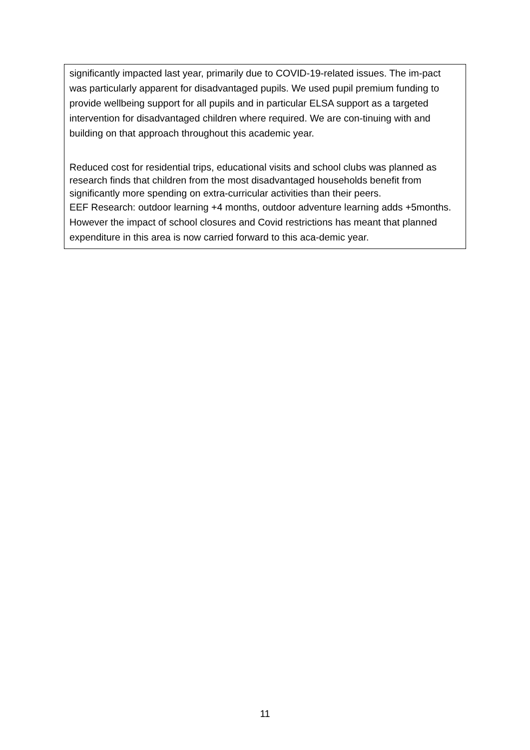| significantly impacted last year, primarily due to COVID-19-related issues. The im-pact was particularly apparent for disadvantaged pupils. We used pupil premium funding to provide wellbeing support for all pupils and in particular ELSA support as a targeted intervention for disadvantaged children where required. We are con-tinuing with and building on that approach throughout this academic year. Reduced cost for residential trips, educational visits and school clubs was planned as research finds that children from the most disadvantaged households benefit from significantly more spending on extra-curricular activities than their peers. EEF Research: outdoor learning +4 months, outdoor adventure learning adds +5months. However the impact of school closures and Covid restrictions has meant that planned expenditure in this area is now carried forward to this aca-demic year. |
11